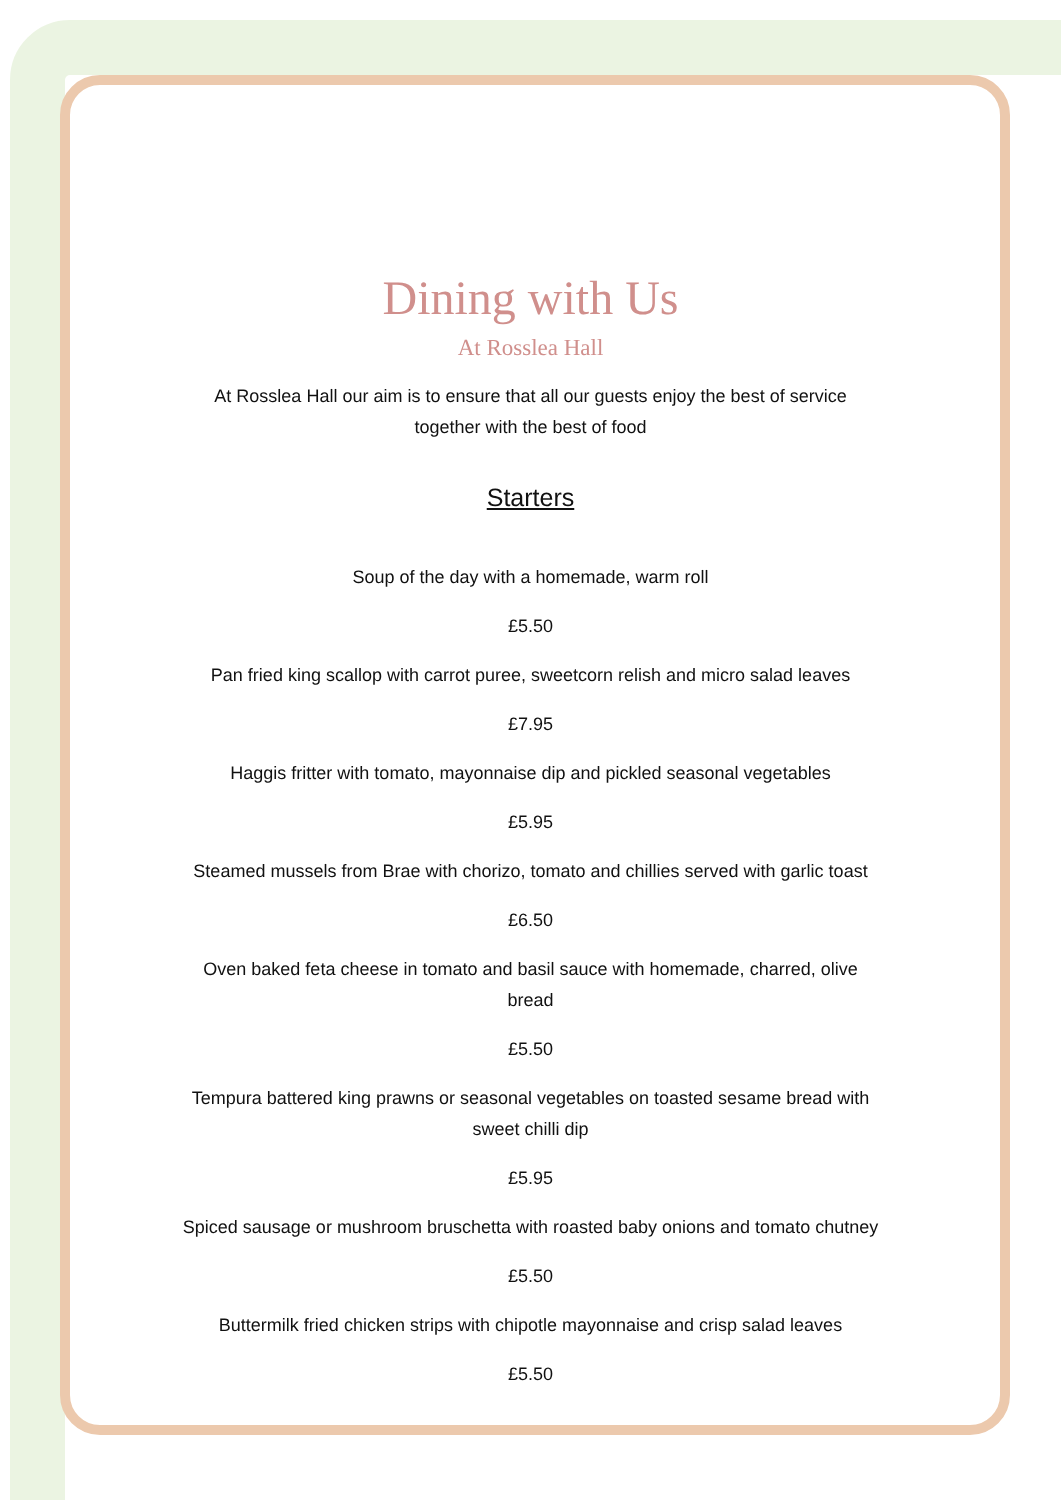Dining with Us
At Rosslea Hall
At Rosslea Hall our aim is to ensure that all our guests enjoy the best of service together with the best of food
Starters
Soup of the day with a homemade, warm roll
£5.50
Pan fried king scallop with carrot puree, sweetcorn relish and micro salad leaves
£7.95
Haggis fritter with tomato, mayonnaise dip and pickled seasonal vegetables
£5.95
Steamed mussels from Brae with chorizo, tomato and chillies served with garlic toast
£6.50
Oven baked feta cheese in tomato and basil sauce with homemade, charred, olive bread
£5.50
Tempura battered king prawns or seasonal vegetables on toasted sesame bread with sweet chilli dip
£5.95
Spiced sausage or mushroom bruschetta with roasted baby onions and tomato chutney
£5.50
Buttermilk fried chicken strips with chipotle mayonnaise and crisp salad leaves
£5.50